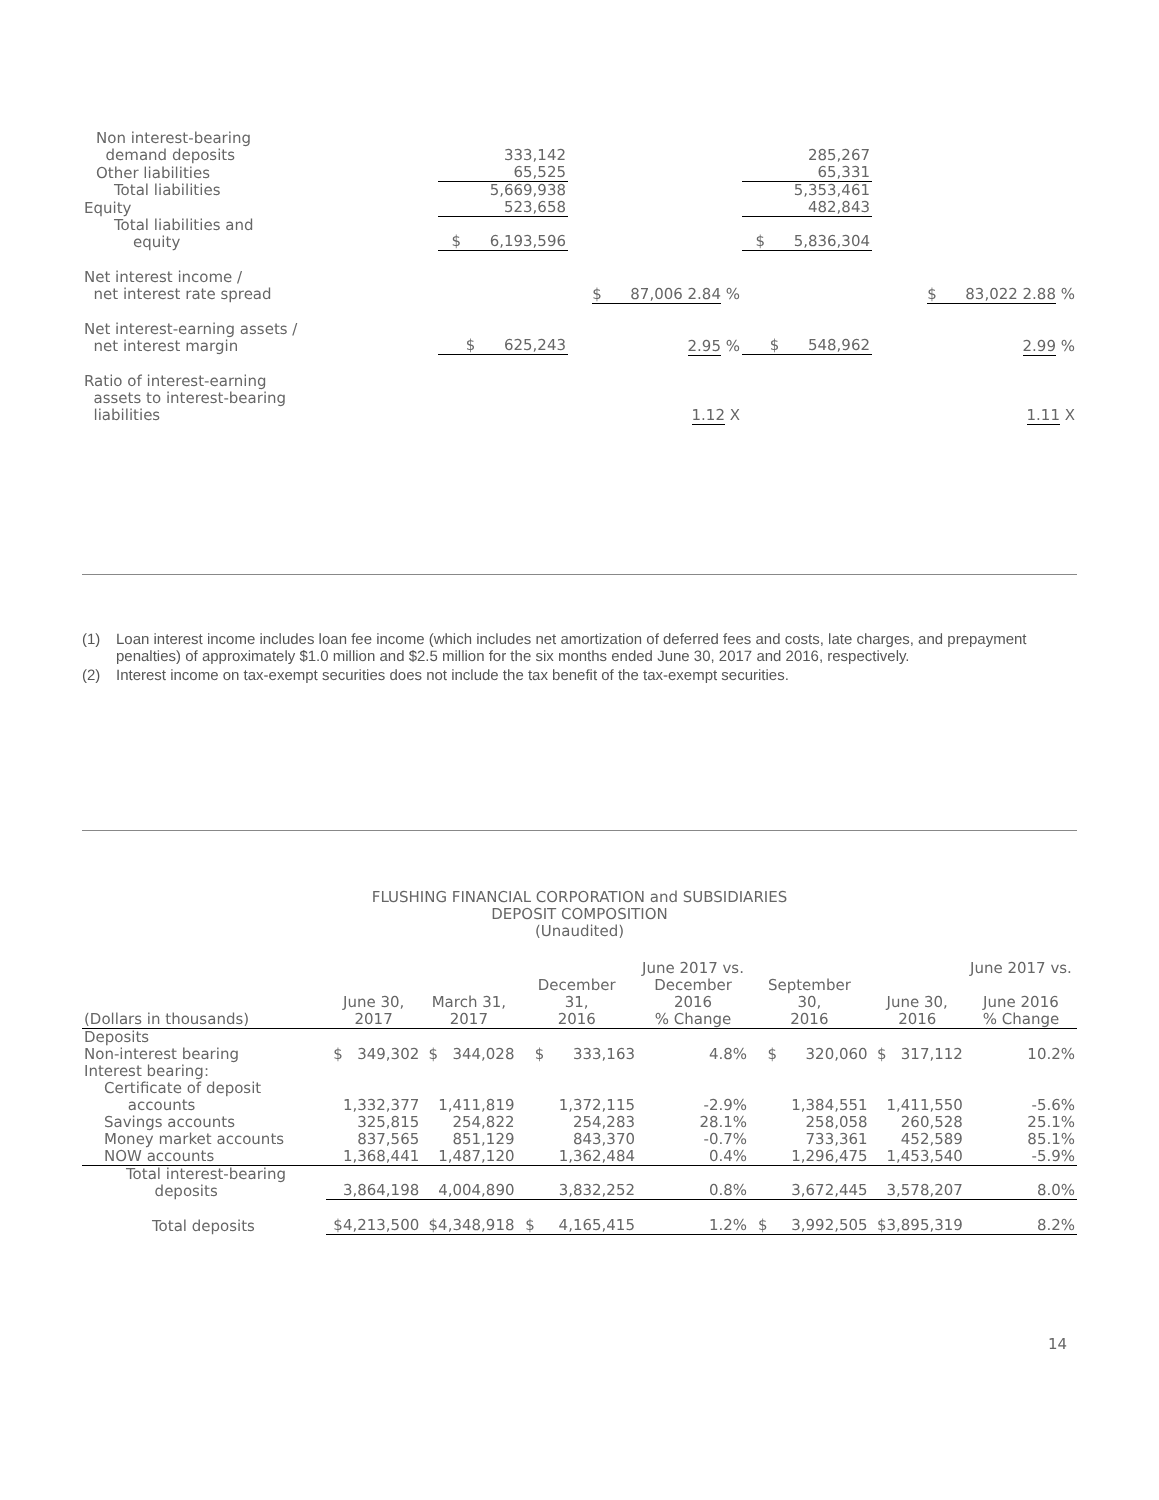| Non interest-bearing demand deposits | 333,142 | | 285,267 | |
| Other liabilities | 65,525 | | 65,331 | |
| Total liabilities | 5,669,938 | | 5,353,461 | |
| Equity | 523,658 | | 482,843 | |
| Total liabilities and equity | $ 6,193,596 | | $ 5,836,304 | |
| Net interest income / net interest rate spread | | $ 87,006 2.84 % | | $ 83,022 2.88 % |
| Net interest-earning assets / net interest margin | $ 625,243 | 2.95 % | $ 548,962 | 2.99 % |
| Ratio of interest-earning assets to interest-bearing liabilities | | 1.12 X | | 1.11 X |
(1) Loan interest income includes loan fee income (which includes net amortization of deferred fees and costs, late charges, and prepayment penalties) of approximately $1.0 million and $2.5 million for the six months ended June 30, 2017 and 2016, respectively.
(2) Interest income on tax-exempt securities does not include the tax benefit of the tax-exempt securities.
FLUSHING FINANCIAL CORPORATION and SUBSIDIARIES
DEPOSIT COMPOSITION
(Unaudited)
| (Dollars in thousands) | June 30, 2017 | March 31, 2017 | December 31, 2016 | June 2017 vs. December 2016 % Change | September 30, 2016 | June 30, 2016 | June 2017 vs. June 2016 % Change |
| --- | --- | --- | --- | --- | --- | --- | --- |
| Deposits | | | | | | | |
| Non-interest bearing | $ 349,302 | $ 344,028 | $ 333,163 | 4.8% | $ 320,060 | $ 317,112 | 10.2% |
| Interest bearing: | | | | | | | |
| Certificate of deposit accounts | 1,332,377 | 1,411,819 | 1,372,115 | -2.9% | 1,384,551 | 1,411,550 | -5.6% |
| Savings accounts | 325,815 | 254,822 | 254,283 | 28.1% | 258,058 | 260,528 | 25.1% |
| Money market accounts | 837,565 | 851,129 | 843,370 | -0.7% | 733,361 | 452,589 | 85.1% |
| NOW accounts | 1,368,441 | 1,487,120 | 1,362,484 | 0.4% | 1,296,475 | 1,453,540 | -5.9% |
| Total interest-bearing deposits | 3,864,198 | 4,004,890 | 3,832,252 | 0.8% | 3,672,445 | 3,578,207 | 8.0% |
| Total deposits | $4,213,500 | $4,348,918 | $ 4,165,415 | 1.2% | $ 3,992,505 | $3,895,319 | 8.2% |
14